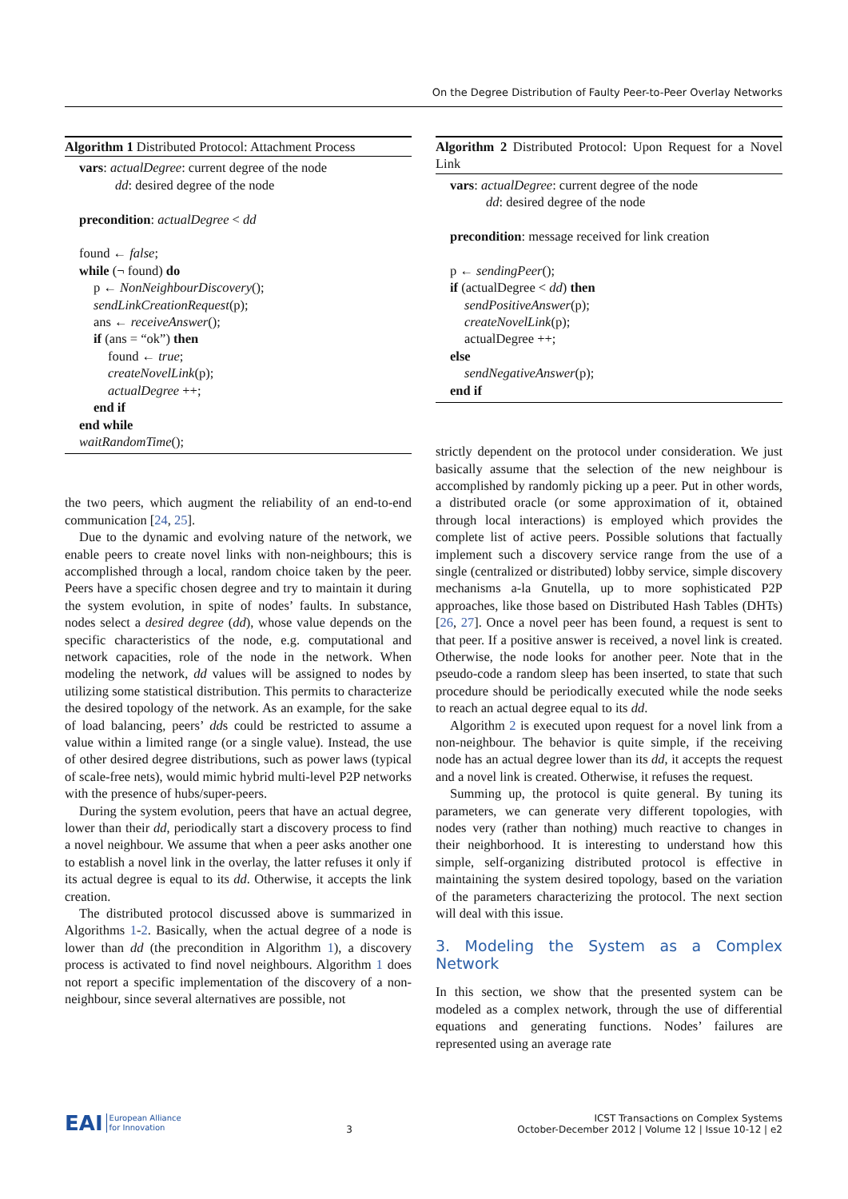On the Degree Distribution of Faulty Peer-to-Peer Overlay Networks
Algorithm 1 Distributed Protocol: Attachment Process
vars: actualDegree: current degree of the node
dd: desired degree of the node
precondition: actualDegree < dd
found ← false;
while (¬ found) do
p ← NonNeighbourDiscovery();
sendLinkCreationRequest(p);
ans ← receiveAnswer();
if (ans = “ok”) then
found ← true;
createNovelLink(p);
actualDegree ++;
end if
end while
waitRandomTime();
the two peers, which augment the reliability of an end-to-end communication [24, 25].
Due to the dynamic and evolving nature of the network, we enable peers to create novel links with non-neighbours; this is accomplished through a local, random choice taken by the peer. Peers have a specific chosen degree and try to maintain it during the system evolution, in spite of nodes’ faults. In substance, nodes select a desired degree (dd), whose value depends on the specific characteristics of the node, e.g. computational and network capacities, role of the node in the network. When modeling the network, dd values will be assigned to nodes by utilizing some statistical distribution. This permits to characterize the desired topology of the network. As an example, for the sake of load balancing, peers’ dds could be restricted to assume a value within a limited range (or a single value). Instead, the use of other desired degree distributions, such as power laws (typical of scale-free nets), would mimic hybrid multi-level P2P networks with the presence of hubs/super-peers.
During the system evolution, peers that have an actual degree, lower than their dd, periodically start a discovery process to find a novel neighbour. We assume that when a peer asks another one to establish a novel link in the overlay, the latter refuses it only if its actual degree is equal to its dd. Otherwise, it accepts the link creation.
The distributed protocol discussed above is summarized in Algorithms 1-2. Basically, when the actual degree of a node is lower than dd (the precondition in Algorithm 1), a discovery process is activated to find novel neighbours. Algorithm 1 does not report a specific implementation of the discovery of a non-neighbour, since several alternatives are possible, not
Algorithm 2 Distributed Protocol: Upon Request for a Novel Link
vars: actualDegree: current degree of the node
dd: desired degree of the node
precondition: message received for link creation
p ← sendingPeer();
if (actualDegree < dd) then
sendPositiveAnswer(p);
createNovelLink(p);
actualDegree ++;
else
sendNegativeAnswer(p);
end if
strictly dependent on the protocol under consideration. We just basically assume that the selection of the new neighbour is accomplished by randomly picking up a peer. Put in other words, a distributed oracle (or some approximation of it, obtained through local interactions) is employed which provides the complete list of active peers. Possible solutions that factually implement such a discovery service range from the use of a single (centralized or distributed) lobby service, simple discovery mechanisms a-la Gnutella, up to more sophisticated P2P approaches, like those based on Distributed Hash Tables (DHTs) [26, 27]. Once a novel peer has been found, a request is sent to that peer. If a positive answer is received, a novel link is created. Otherwise, the node looks for another peer. Note that in the pseudo-code a random sleep has been inserted, to state that such procedure should be periodically executed while the node seeks to reach an actual degree equal to its dd.
Algorithm 2 is executed upon request for a novel link from a non-neighbour. The behavior is quite simple, if the receiving node has an actual degree lower than its dd, it accepts the request and a novel link is created. Otherwise, it refuses the request.
Summing up, the protocol is quite general. By tuning its parameters, we can generate very different topologies, with nodes very (rather than nothing) much reactive to changes in their neighborhood. It is interesting to understand how this simple, self-organizing distributed protocol is effective in maintaining the system desired topology, based on the variation of the parameters characterizing the protocol. The next section will deal with this issue.
3. Modeling the System as a Complex Network
In this section, we show that the presented system can be modeled as a complex network, through the use of differential equations and generating functions. Nodes’ failures are represented using an average rate
EAI European Alliance
for Innovation
3
ICST Transactions on Complex Systems
October-December 2012 | Volume 12 | Issue 10-12 | e2